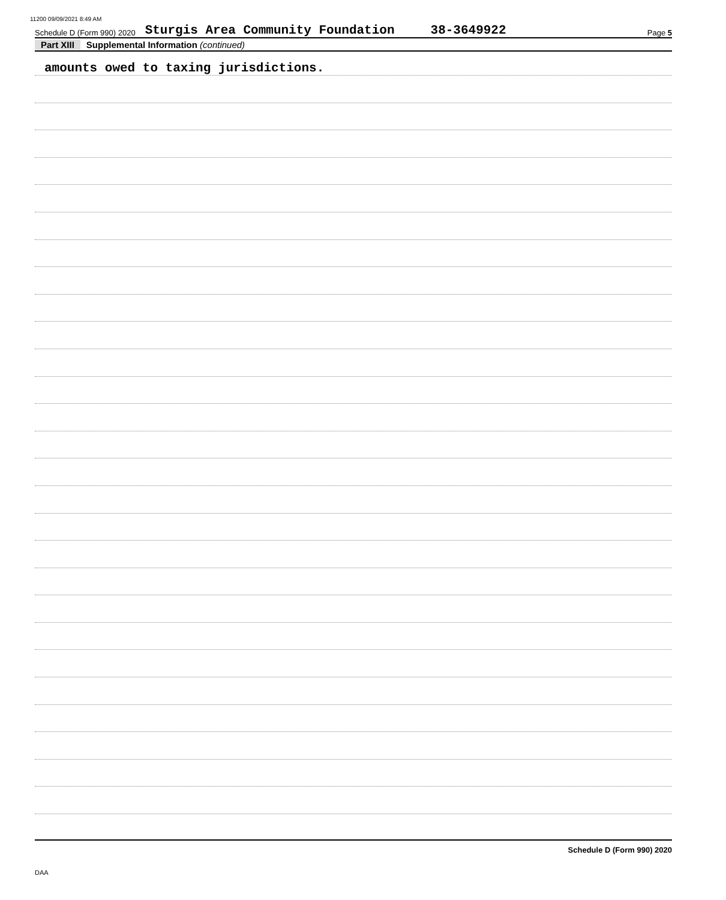11200 09/09/2021 8:49 AM
Schedule D (Form 990) 2020 Sturgis Area Community Foundation 38-3649922 Page 5
Part XIII Supplemental Information (continued)
amounts owed to taxing jurisdictions.
Schedule D (Form 990) 2020
DAA